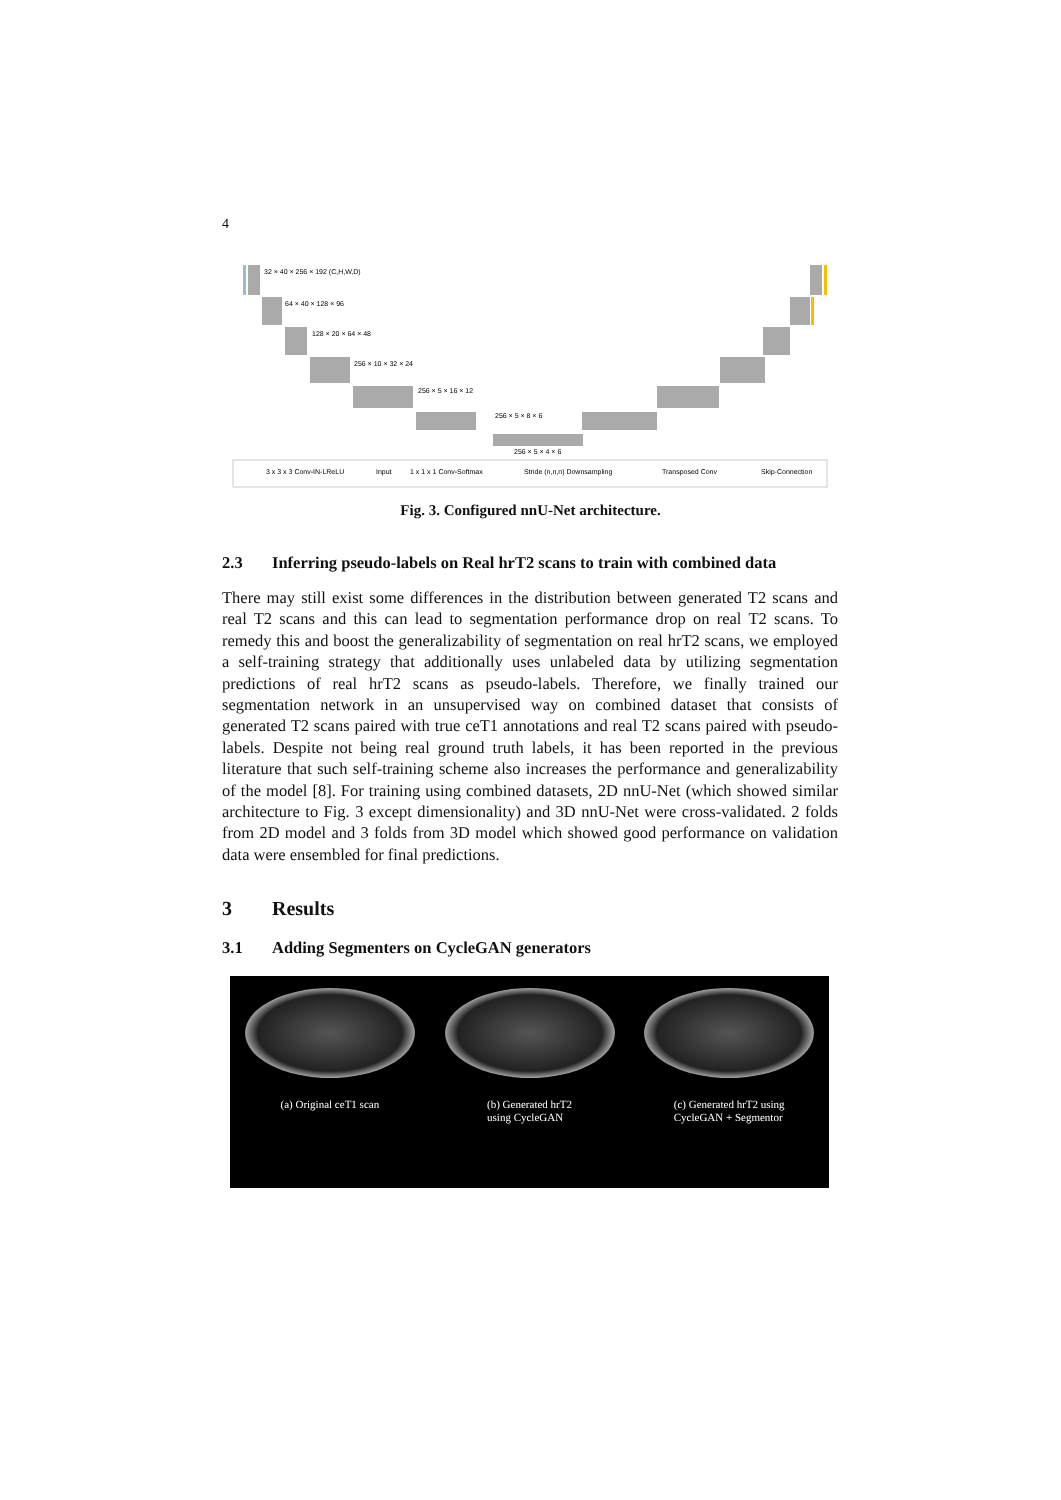4
32 × 40 × 256 × 192 (C,H,W,D)
64 × 40 × 128 × 96
128 × 20 × 64 × 48
256 × 10 × 32 × 24
256 × 5 × 16 × 12
256 × 5 × 8 × 6
256 × 5 × 4 × 6
3 x 3 x 3 Conv-IN-LReLU
Input
1 x 1 x 1 Conv-Softmax
Stride (n,n,n) Downsampling
Transposed Conv
Skip-Connection
Fig. 3. Configured nnU-Net architecture.
2.3 Inferring pseudo-labels on Real hrT2 scans to train with combined data
There may still exist some differences in the distribution between generated T2 scans and real T2 scans and this can lead to segmentation performance drop on real T2 scans. To remedy this and boost the generalizability of segmentation on real hrT2 scans, we employed a self-training strategy that additionally uses unlabeled data by utilizing segmentation predictions of real hrT2 scans as pseudo-labels. Therefore, we finally trained our segmentation network in an unsupervised way on combined dataset that consists of generated T2 scans paired with true ceT1 annotations and real T2 scans paired with pseudo-labels. Despite not being real ground truth labels, it has been reported in the previous literature that such self-training scheme also increases the performance and generalizability of the model [8]. For training using combined datasets, 2D nnU-Net (which showed similar architecture to Fig. 3 except dimensionality) and 3D nnU-Net were cross-validated. 2 folds from 2D model and 3 folds from 3D model which showed good performance on validation data were ensembled for final predictions.
3 Results
3.1 Adding Segmenters on CycleGAN generators
(a) Original ceT1 scan (b) Generated hrT2
using CycleGAN
(c) Generated hrT2 using
CycleGAN + Segmentor